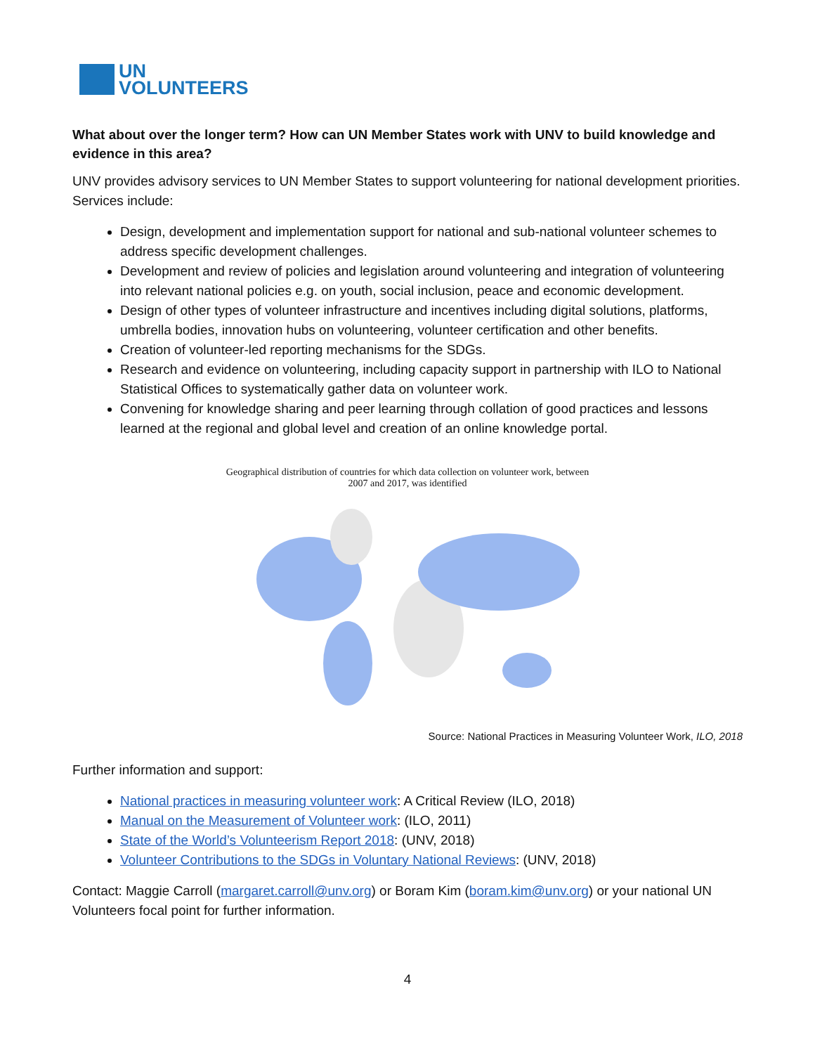UN
VOLUNTEERS
What about over the longer term? How can UN Member States work with UNV to build knowledge and evidence in this area?
UNV provides advisory services to UN Member States to support volunteering for national development priorities. Services include:
Design, development and implementation support for national and sub-national volunteer schemes to address specific development challenges.
Development and review of policies and legislation around volunteering and integration of volunteering into relevant national policies e.g. on youth, social inclusion, peace and economic development.
Design of other types of volunteer infrastructure and incentives including digital solutions, platforms, umbrella bodies, innovation hubs on volunteering, volunteer certification and other benefits.
Creation of volunteer-led reporting mechanisms for the SDGs.
Research and evidence on volunteering, including capacity support in partnership with ILO to National Statistical Offices to systematically gather data on volunteer work.
Convening for knowledge sharing and peer learning through collation of good practices and lessons learned at the regional and global level and creation of an online knowledge portal.
Geographical distribution of countries for which data collection on volunteer work, between
2007 and 2017, was identified
Source: National Practices in Measuring Volunteer Work, ILO, 2018
Further information and support:
National practices in measuring volunteer work: A Critical Review (ILO, 2018)
Manual on the Measurement of Volunteer work: (ILO, 2011)
State of the World’s Volunteerism Report 2018: (UNV, 2018)
Volunteer Contributions to the SDGs in Voluntary National Reviews: (UNV, 2018)
Contact: Maggie Carroll (margaret.carroll@unv.org) or Boram Kim (boram.kim@unv.org) or your national UN Volunteers focal point for further information.
4